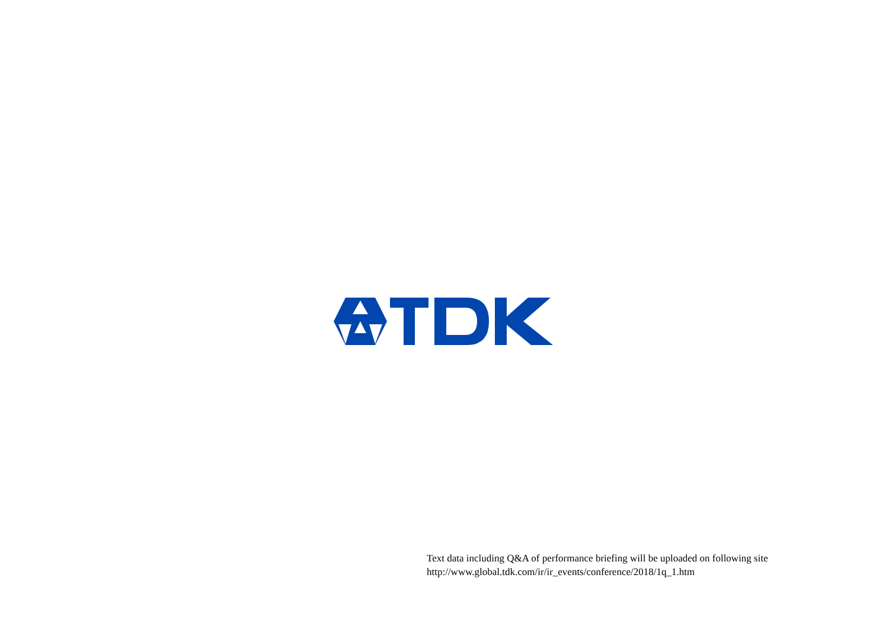Text data including Q&A of performance briefing will be uploaded on following site
http://www.global.tdk.com/ir/ir_events/conference/2018/1q_1.htm